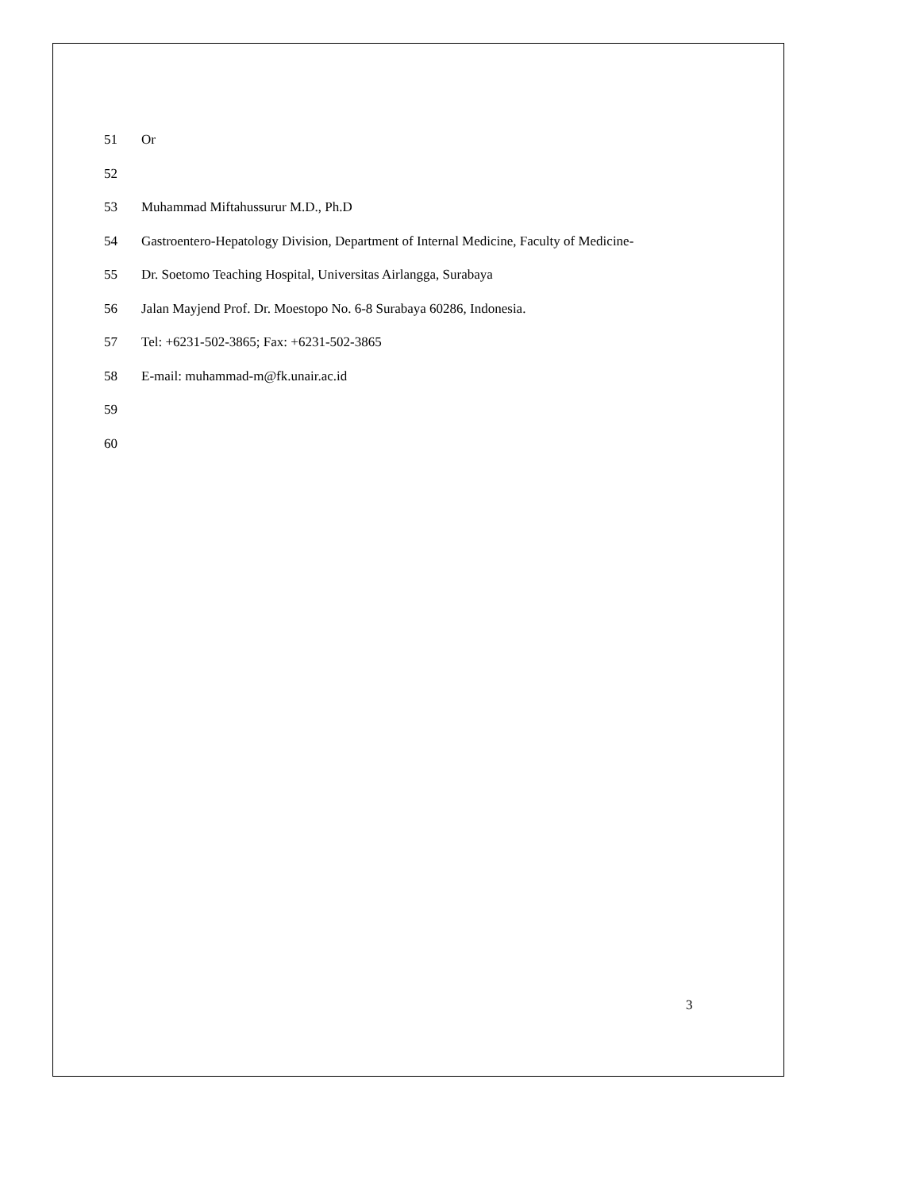51 Or
52
53 Muhammad Miftahussurur M.D., Ph.D
54 Gastroentero-Hepatology Division, Department of Internal Medicine, Faculty of Medicine-
55 Dr. Soetomo Teaching Hospital, Universitas Airlangga, Surabaya
56 Jalan Mayjend Prof. Dr. Moestopo No. 6-8 Surabaya 60286, Indonesia.
57 Tel: +6231-502-3865; Fax: +6231-502-3865
58 E-mail: muhammad-m@fk.unair.ac.id
59
60
3